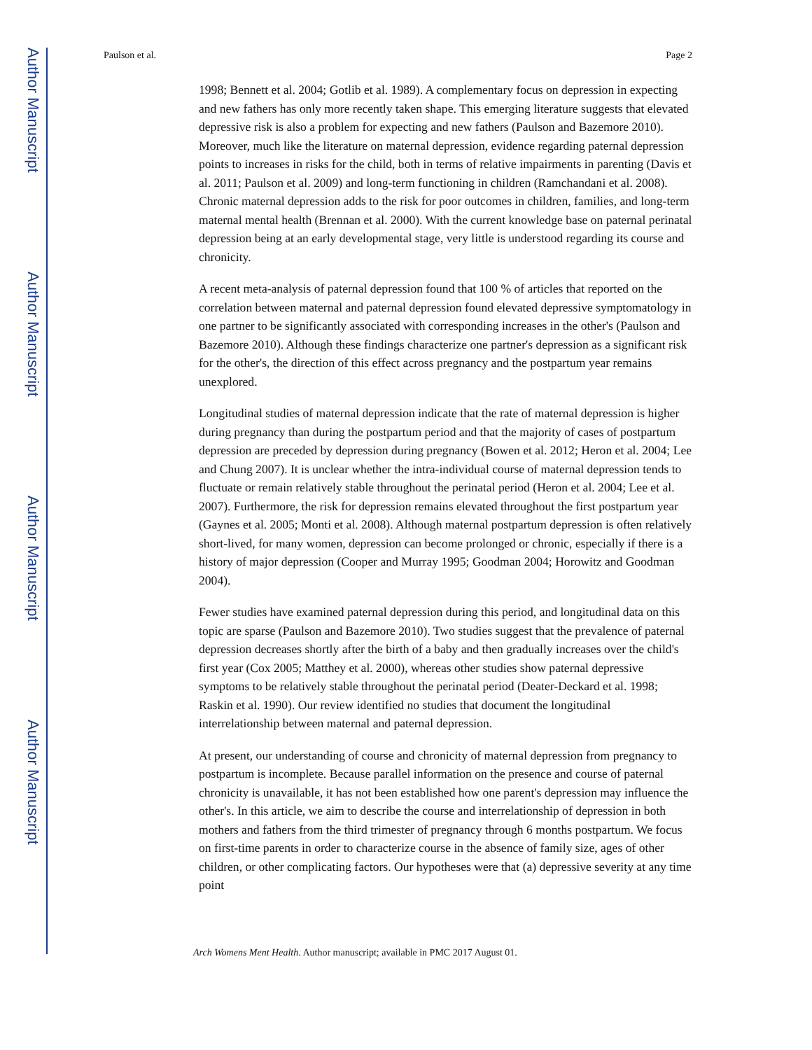Author Manuscript
Author Manuscript
Author Manuscript
Author Manuscript
Paulson et al. Page 2
1998; Bennett et al. 2004; Gotlib et al. 1989). A complementary focus on depression in expecting and new fathers has only more recently taken shape. This emerging literature suggests that elevated depressive risk is also a problem for expecting and new fathers (Paulson and Bazemore 2010). Moreover, much like the literature on maternal depression, evidence regarding paternal depression points to increases in risks for the child, both in terms of relative impairments in parenting (Davis et al. 2011; Paulson et al. 2009) and long-term functioning in children (Ramchandani et al. 2008). Chronic maternal depression adds to the risk for poor outcomes in children, families, and long-term maternal mental health (Brennan et al. 2000). With the current knowledge base on paternal perinatal depression being at an early developmental stage, very little is understood regarding its course and chronicity.
A recent meta-analysis of paternal depression found that 100 % of articles that reported on the correlation between maternal and paternal depression found elevated depressive symptomatology in one partner to be significantly associated with corresponding increases in the other's (Paulson and Bazemore 2010). Although these findings characterize one partner's depression as a significant risk for the other's, the direction of this effect across pregnancy and the postpartum year remains unexplored.
Longitudinal studies of maternal depression indicate that the rate of maternal depression is higher during pregnancy than during the postpartum period and that the majority of cases of postpartum depression are preceded by depression during pregnancy (Bowen et al. 2012; Heron et al. 2004; Lee and Chung 2007). It is unclear whether the intra-individual course of maternal depression tends to fluctuate or remain relatively stable throughout the perinatal period (Heron et al. 2004; Lee et al. 2007). Furthermore, the risk for depression remains elevated throughout the first postpartum year (Gaynes et al. 2005; Monti et al. 2008). Although maternal postpartum depression is often relatively short-lived, for many women, depression can become prolonged or chronic, especially if there is a history of major depression (Cooper and Murray 1995; Goodman 2004; Horowitz and Goodman 2004).
Fewer studies have examined paternal depression during this period, and longitudinal data on this topic are sparse (Paulson and Bazemore 2010). Two studies suggest that the prevalence of paternal depression decreases shortly after the birth of a baby and then gradually increases over the child's first year (Cox 2005; Matthey et al. 2000), whereas other studies show paternal depressive symptoms to be relatively stable throughout the perinatal period (Deater-Deckard et al. 1998; Raskin et al. 1990). Our review identified no studies that document the longitudinal interrelationship between maternal and paternal depression.
At present, our understanding of course and chronicity of maternal depression from pregnancy to postpartum is incomplete. Because parallel information on the presence and course of paternal chronicity is unavailable, it has not been established how one parent's depression may influence the other's. In this article, we aim to describe the course and interrelationship of depression in both mothers and fathers from the third trimester of pregnancy through 6 months postpartum. We focus on first-time parents in order to characterize course in the absence of family size, ages of other children, or other complicating factors. Our hypotheses were that (a) depressive severity at any time point
Arch Womens Ment Health. Author manuscript; available in PMC 2017 August 01.